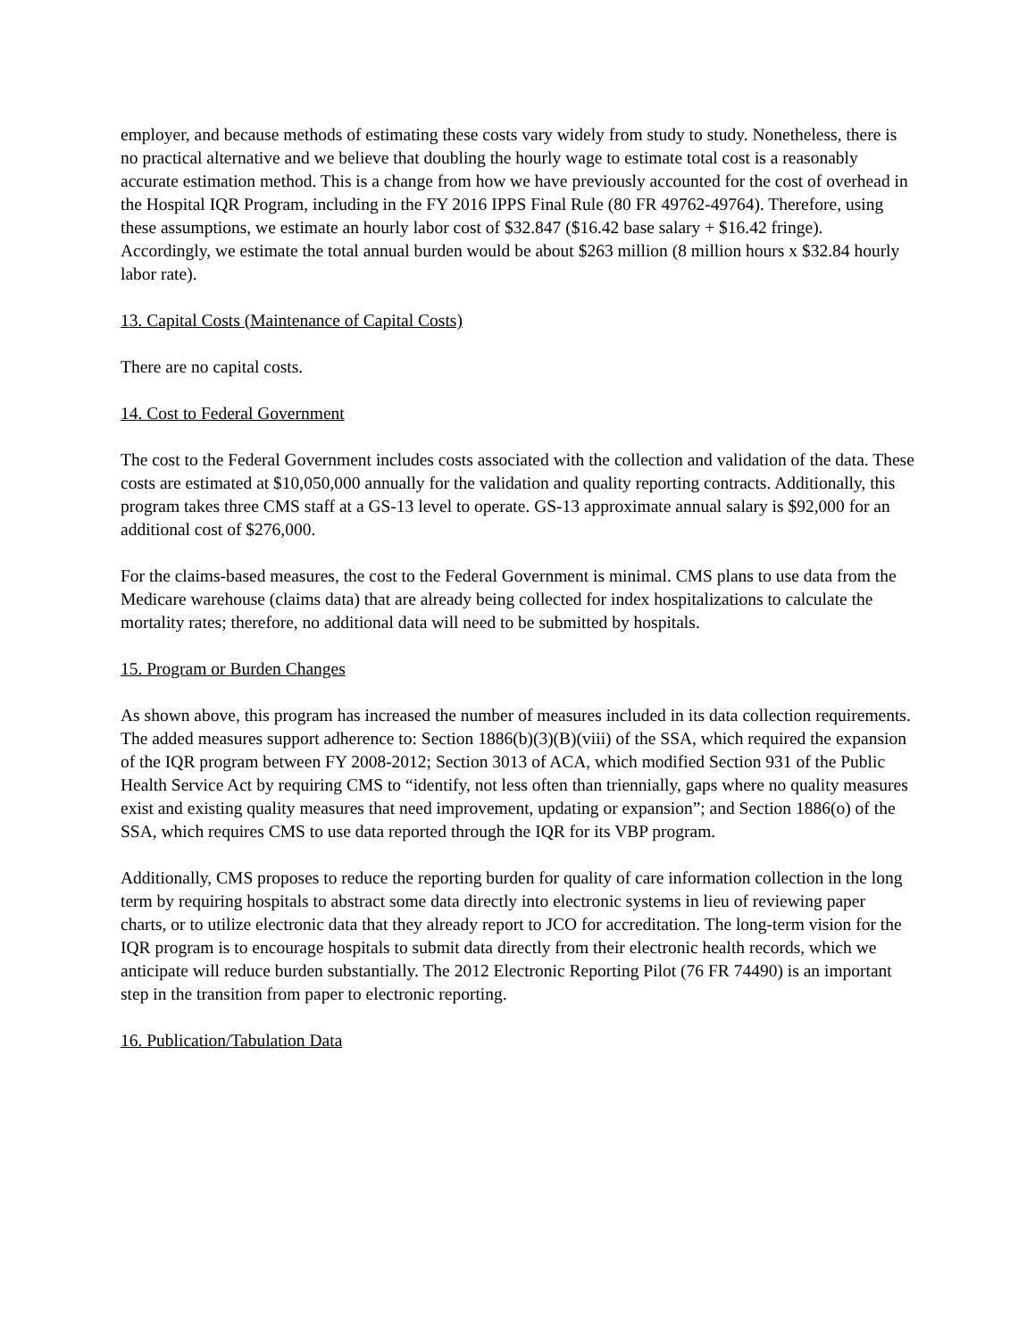employer, and because methods of estimating these costs vary widely from study to study. Nonetheless, there is no practical alternative and we believe that doubling the hourly wage to estimate total cost is a reasonably accurate estimation method. This is a change from how we have previously accounted for the cost of overhead in the Hospital IQR Program, including in the FY 2016 IPPS Final Rule (80 FR 49762-49764). Therefore, using these assumptions, we estimate an hourly labor cost of $32.847 ($16.42 base salary + $16.42 fringe). Accordingly, we estimate the total annual burden would be about $263 million (8 million hours x $32.84 hourly labor rate).
13. Capital Costs (Maintenance of Capital Costs)
There are no capital costs.
14. Cost to Federal Government
The cost to the Federal Government includes costs associated with the collection and validation of the data. These costs are estimated at $10,050,000 annually for the validation and quality reporting contracts. Additionally, this program takes three CMS staff at a GS-13 level to operate. GS-13 approximate annual salary is $92,000 for an additional cost of $276,000.
For the claims-based measures, the cost to the Federal Government is minimal. CMS plans to use data from the Medicare warehouse (claims data) that are already being collected for index hospitalizations to calculate the mortality rates; therefore, no additional data will need to be submitted by hospitals.
15. Program or Burden Changes
As shown above, this program has increased the number of measures included in its data collection requirements. The added measures support adherence to: Section 1886(b)(3)(B)(viii) of the SSA, which required the expansion of the IQR program between FY 2008-2012; Section 3013 of ACA, which modified Section 931 of the Public Health Service Act by requiring CMS to “identify, not less often than triennially, gaps where no quality measures exist and existing quality measures that need improvement, updating or expansion”; and Section 1886(o) of the SSA, which requires CMS to use data reported through the IQR for its VBP program.
Additionally, CMS proposes to reduce the reporting burden for quality of care information collection in the long term by requiring hospitals to abstract some data directly into electronic systems in lieu of reviewing paper charts, or to utilize electronic data that they already report to JCO for accreditation. The long-term vision for the IQR program is to encourage hospitals to submit data directly from their electronic health records, which we anticipate will reduce burden substantially. The 2012 Electronic Reporting Pilot (76 FR 74490) is an important step in the transition from paper to electronic reporting.
16. Publication/Tabulation Data